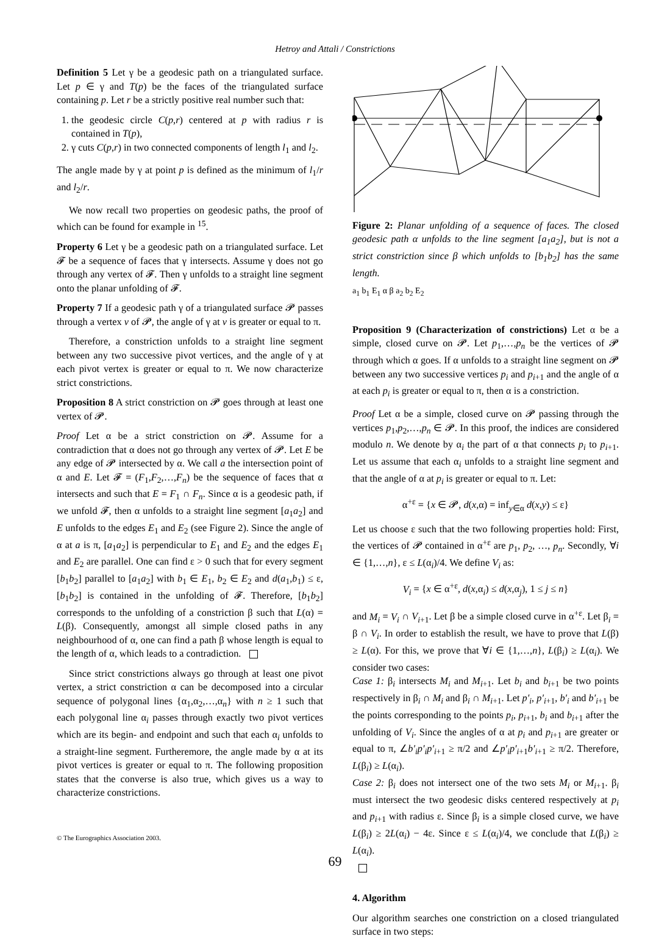Hetroy and Attali / Constrictions
Definition 5 Let γ be a geodesic path on a triangulated surface. Let p ∈ γ and T(p) be the faces of the triangulated surface containing p. Let r be a strictly positive real number such that:
1. the geodesic circle C(p,r) centered at p with radius r is contained in T(p),
2. γ cuts C(p,r) in two connected components of length l<sub>1</sub> and l<sub>2</sub>.
The angle made by γ at point p is defined as the minimum of l<sub>1</sub>/r and l<sub>2</sub>/r.
We now recall two properties on geodesic paths, the proof of which can be found for example in <sup>15</sup>.
Property 6 Let γ be a geodesic path on a triangulated surface. Let 𝓕 be a sequence of faces that γ intersects. Assume γ does not go through any vertex of 𝓕. Then γ unfolds to a straight line segment onto the planar unfolding of 𝓕.
Property 7 If a geodesic path γ of a triangulated surface 𝓟 passes through a vertex v of 𝓟, the angle of γ at v is greater or equal to π.
Therefore, a constriction unfolds to a straight line segment between any two successive pivot vertices, and the angle of γ at each pivot vertex is greater or equal to π. We now characterize strict constrictions.
Proposition 8 A strict constriction on 𝓟 goes through at least one vertex of 𝓟.
Proof Let α be a strict constriction on 𝓟. Assume for a contradiction that α does not go through any vertex of 𝓟. Let E be any edge of 𝓟 intersected by α. We call a the intersection point of α and E. Let 𝓕 = (F<sub>1</sub>,F<sub>2</sub>,…,F<sub>n</sub>) be the sequence of faces that α intersects and such that E = F<sub>1</sub> ∩ F<sub>n</sub>. Since α is a geodesic path, if we unfold 𝓕, then α unfolds to a straight line segment [a<sub>1</sub>a<sub>2</sub>] and E unfolds to the edges E<sub>1</sub> and E<sub>2</sub> (see Figure 2). Since the angle of α at a is π, [a<sub>1</sub>a<sub>2</sub>] is perpendicular to E<sub>1</sub> and E<sub>2</sub> and the edges E<sub>1</sub> and E<sub>2</sub> are parallel. One can find ε > 0 such that for every segment [b<sub>1</sub>b<sub>2</sub>] parallel to [a<sub>1</sub>a<sub>2</sub>] with b<sub>1</sub> ∈ E<sub>1</sub>, b<sub>2</sub> ∈ E<sub>2</sub> and d(a<sub>1</sub>,b<sub>1</sub>) ≤ ε, [b<sub>1</sub>b<sub>2</sub>] is contained in the unfolding of 𝓕. Therefore, [b<sub>1</sub>b<sub>2</sub>] corresponds to the unfolding of a constriction β such that L(α) = L(β). Consequently, amongst all simple closed paths in any neighbourhood of α, one can find a path β whose length is equal to the length of α, which leads to a contradiction.
Since strict constrictions always go through at least one pivot vertex, a strict constriction α can be decomposed into a circular sequence of polygonal lines {α<sub>1</sub>,α<sub>2</sub>,…,α<sub>n</sub>} with n ≥ 1 such that each polygonal line α<sub>i</sub> passes through exactly two pivot vertices which are its begin- and endpoint and such that each α<sub>i</sub> unfolds to a straight-line segment. Furtheremore, the angle made by α at its pivot vertices is greater or equal to π. The following proposition states that the converse is also true, which gives us a way to characterize constrictions.
Figure 2: Planar unfolding of a sequence of faces. The closed geodesic path α unfolds to the line segment [a<sub>1</sub>a<sub>2</sub>], but is not a strict constriction since β which unfolds to [b<sub>1</sub>b<sub>2</sub>] has the same length.
a<sub>1</sub> b<sub>1</sub> E<sub>1</sub> α β a<sub>2</sub> b<sub>2</sub> E<sub>2</sub>
Proposition 9 (Characterization of constrictions) Let α be a simple, closed curve on 𝓟. Let p<sub>1</sub>,…,p<sub>n</sub> be the vertices of 𝓟 through which α goes. If α unfolds to a straight line segment on 𝓟 between any two successive vertices p<sub>i</sub> and p<sub>i+1</sub> and the angle of α at each p<sub>i</sub> is greater or equal to π, then α is a constriction.
Proof Let α be a simple, closed curve on 𝓟 passing through the vertices p<sub>1</sub>,p<sub>2</sub>,…,p<sub>n</sub> ∈ 𝓟. In this proof, the indices are considered modulo n. We denote by α<sub>i</sub> the part of α that connects p<sub>i</sub> to p<sub>i+1</sub>. Let us assume that each α<sub>i</sub> unfolds to a straight line segment and that the angle of α at p<sub>i</sub> is greater or equal to π. Let:
α<sup>+ε</sup> = {x ∈ 𝓟, d(x,α) = inf<sub>y∈α</sub> d(x,y) ≤ ε}
Let us choose ε such that the two following properties hold: First, the vertices of 𝓟 contained in α<sup>+ε</sup> are p<sub>1</sub>, p<sub>2</sub>, …, p<sub>n</sub>. Secondly, ∀i ∈ {1,…,n}, ε ≤ L(α<sub>i</sub>)/4. We define V<sub>i</sub> as:
V<sub>i</sub> = {x ∈ α<sup>+ε</sup>, d(x,α<sub>i</sub>) ≤ d(x,α<sub>j</sub>), 1 ≤ j ≤ n}
and M<sub>i</sub> = V<sub>i</sub> ∩ V<sub>i+1</sub>. Let β be a simple closed curve in α<sup>+ε</sup>. Let β<sub>i</sub> = β ∩ V<sub>i</sub>. In order to establish the result, we have to prove that L(β) ≥ L(α). For this, we prove that ∀i ∈ {1,…,n}, L(β<sub>i</sub>) ≥ L(α<sub>i</sub>). We consider two cases:
Case 1: β<sub>i</sub> intersects M<sub>i</sub> and M<sub>i+1</sub>. Let b<sub>i</sub> and b<sub>i+1</sub> be two points respectively in β<sub>i</sub> ∩ M<sub>i</sub> and β<sub>i</sub> ∩ M<sub>i+1</sub>. Let p′<sub>i</sub>, p′<sub>i+1</sub>, b′<sub>i</sub> and b′<sub>i+1</sub> be the points corresponding to the points p<sub>i</sub>, p<sub>i+1</sub>, b<sub>i</sub> and b<sub>i+1</sub> after the unfolding of V<sub>i</sub>. Since the angles of α at p<sub>i</sub> and p<sub>i+1</sub> are greater or equal to π, ∠b′<sub>i</sub>p′<sub>i</sub>p′<sub>i+1</sub> ≥ π/2 and ∠p′<sub>i</sub>p′<sub>i+1</sub>b′<sub>i+1</sub> ≥ π/2. Therefore, L(β<sub>i</sub>) ≥ L(α<sub>i</sub>).
Case 2: β<sub>i</sub> does not intersect one of the two sets M<sub>i</sub> or M<sub>i+1</sub>. β<sub>i</sub> must intersect the two geodesic disks centered respectively at p<sub>i</sub> and p<sub>i+1</sub> with radius ε. Since β<sub>i</sub> is a simple closed curve, we have L(β<sub>i</sub>) ≥ 2L(α<sub>i</sub>) − 4ε. Since ε ≤ L(α<sub>i</sub>)/4, we conclude that L(β<sub>i</sub>) ≥ L(α<sub>i</sub>).
4. Algorithm
Our algorithm searches one constriction on a closed triangulated surface in two steps:
© The Eurographics Association 2003.
69